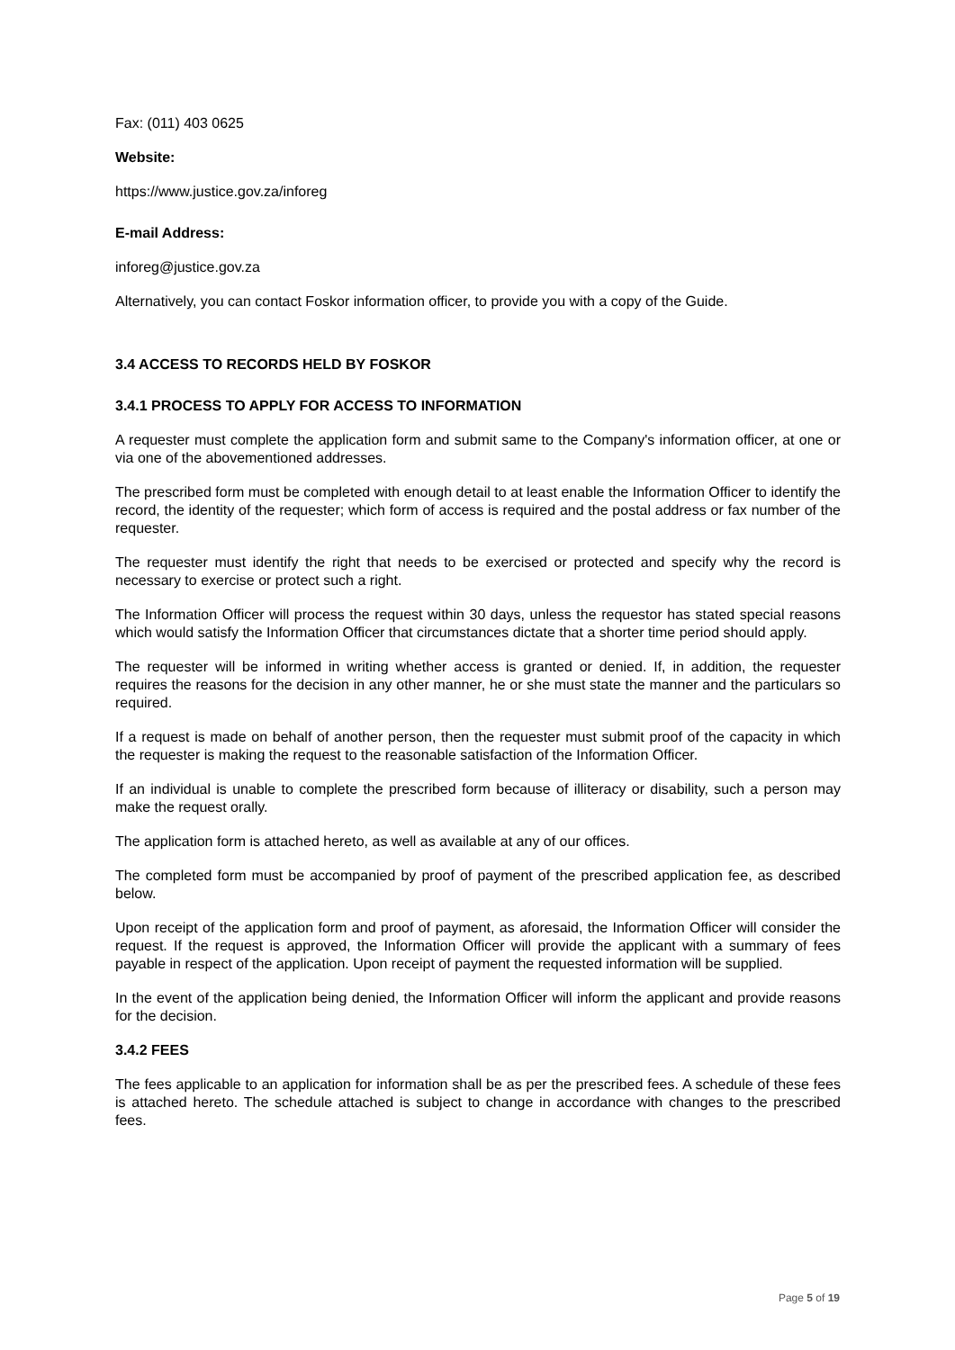Fax: (011) 403 0625
Website:
https://www.justice.gov.za/inforeg
E-mail Address:
inforeg@justice.gov.za
Alternatively, you can contact Foskor information officer, to provide you with a copy of the Guide.
3.4 ACCESS TO RECORDS HELD BY FOSKOR
3.4.1 PROCESS TO APPLY FOR ACCESS TO INFORMATION
A requester must complete the application form and submit same to the Company's information officer, at one or via one of the abovementioned addresses.
The prescribed form must be completed with enough detail to at least enable the Information Officer to identify the record, the identity of the requester; which form of access is required and the postal address or fax number of the requester.
The requester must identify the right that needs to be exercised or protected and specify why the record is necessary to exercise or protect such a right.
The Information Officer will process the request within 30 days, unless the requestor has stated special reasons which would satisfy the Information Officer that circumstances dictate that a shorter time period should apply.
The requester will be informed in writing whether access is granted or denied. If, in addition, the requester requires the reasons for the decision in any other manner, he or she must state the manner and the particulars so required.
If a request is made on behalf of another person, then the requester must submit proof of the capacity in which the requester is making the request to the reasonable satisfaction of the Information Officer.
If an individual is unable to complete the prescribed form because of illiteracy or disability, such a person may make the request orally.
The application form is attached hereto, as well as available at any of our offices.
The completed form must be accompanied by proof of payment of the prescribed application fee, as described below.
Upon receipt of the application form and proof of payment, as aforesaid, the Information Officer will consider the request. If the request is approved, the Information Officer will provide the applicant with a summary of fees payable in respect of the application. Upon receipt of payment the requested information will be supplied.
In the event of the application being denied, the Information Officer will inform the applicant and provide reasons for the decision.
3.4.2 FEES
The fees applicable to an application for information shall be as per the prescribed fees. A schedule of these fees is attached hereto. The schedule attached is subject to change in accordance with changes to the prescribed fees.
Page 5 of 19